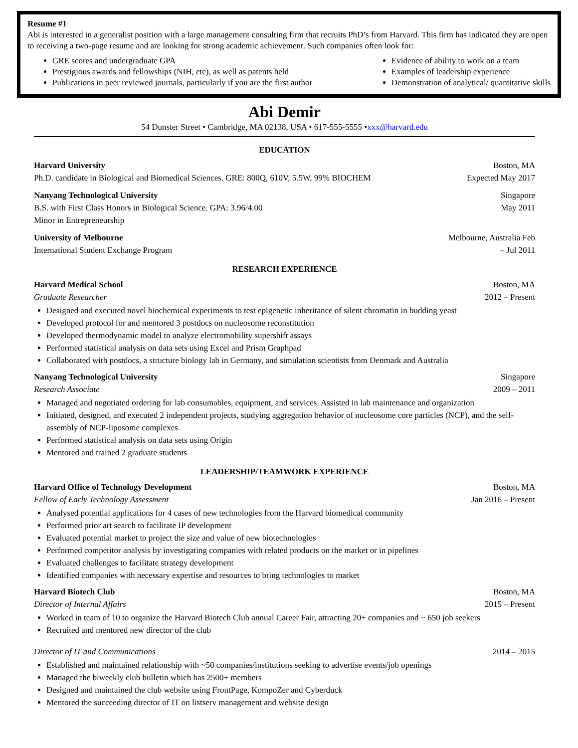Resume #1
Abi is interested in a generalist position with a large management consulting firm that recruits PhD’s from Harvard. This firm has indicated they are open to receiving a two-page resume and are looking for strong academic achievement. Such companies often look for:
GRE scores and undergraduate GPA
Prestigious awards and fellowships (NIH, etc), as well as patents held
Publications in peer reviewed journals, particularly if you are the first author
Evidence of ability to work on a team
Examples of leadership experience
Demonstration of analytical/ quantitative skills
Abi Demir
54 Dunster Street • Cambridge, MA 02138, USA • 617-555-5555 •xxx@harvard.edu
EDUCATION
Harvard University Boston, MA
Ph.D. candidate in Biological and Biomedical Sciences. GRE: 800Q, 610V, 5.5W, 99% BIOCHEM Expected May 2017
Nanyang Technological University Singapore
B.S. with First Class Honors in Biological Science. GPA: 3.96/4.00 May 2011
Minor in Entrepreneurship
University of Melbourne Melbourne, Australia Feb
International Student Exchange Program – Jul 2011
RESEARCH EXPERIENCE
Harvard Medical School Boston, MA
Graduate Researcher 2012 – Present
Designed and executed novel biochemical experiments to test epigenetic inheritance of silent chromatin in budding yeast
Developed protocol for and mentored 3 postdocs on nucleosome reconstitution
Developed thermodynamic model to analyze electromobility supershift assays
Performed statistical analysis on data sets using Excel and Prism Graphpad
Collaborated with postdocs, a structure biology lab in Germany, and simulation scientists from Denmark and Australia
Nanyang Technological University Singapore
Research Associate 2009 – 2011
Managed and negotiated ordering for lab consumables, equipment, and services. Assisted in lab maintenance and organization
Initiated, designed, and executed 2 independent projects, studying aggregation behavior of nucleosome core particles (NCP), and the self-assembly of NCP-liposome complexes
Performed statistical analysis on data sets using Origin
Mentored and trained 2 graduate students
LEADERSHIP/TEAMWORK EXPERIENCE
Harvard Office of Technology Development Boston, MA
Fellow of Early Technology Assessment Jan 2016 – Present
Analysed potential applications for 4 cases of new technologies from the Harvard biomedical community
Performed prior art search to facilitate IP development
Evaluated potential market to project the size and value of new biotechnologies
Performed competitor analysis by investigating companies with related products on the market or in pipelines
Evaluated challenges to facilitate strategy development
Identified companies with necessary expertise and resources to bring technologies to market
Harvard Biotech Club Boston, MA
Director of Internal Affairs 2015 – Present
Worked in team of 10 to organize the Harvard Biotech Club annual Career Fair, attracting 20+ companies and ~ 650 job seekers
Recruited and mentored new director of the club
Director of IT and Communications 2014 – 2015
Established and maintained relationship with ~50 companies/institutions seeking to advertise events/job openings
Managed the biweekly club bulletin which has 2500+ members
Designed and maintained the club website using FrontPage, KompoZer and Cyberduck
Mentored the succeeding director of IT on listserv management and website design